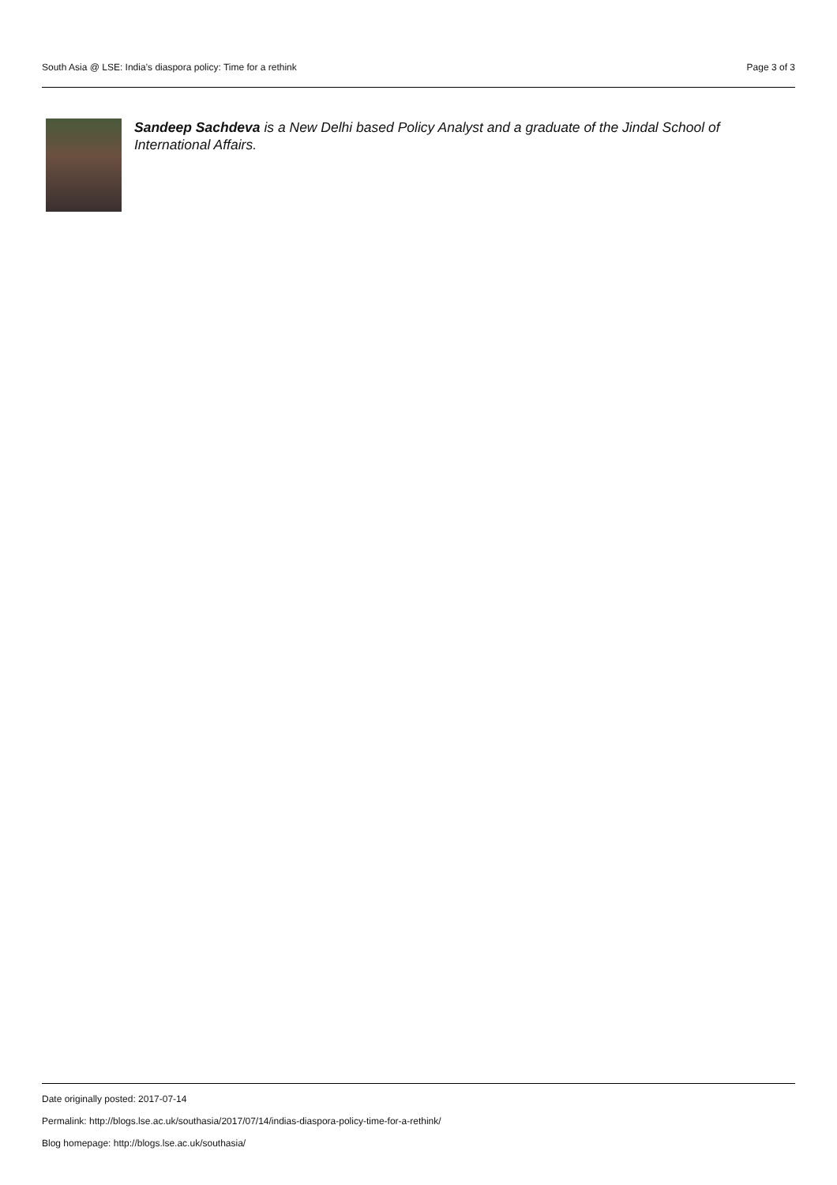South Asia @ LSE: India’s diaspora policy: Time for a rethink Page 3 of 3
Sandeep Sachdeva is a New Delhi based Policy Analyst and a graduate of the Jindal School of International Affairs.
Date originally posted: 2017-07-14
Permalink: http://blogs.lse.ac.uk/southasia/2017/07/14/indias-diaspora-policy-time-for-a-rethink/
Blog homepage: http://blogs.lse.ac.uk/southasia/